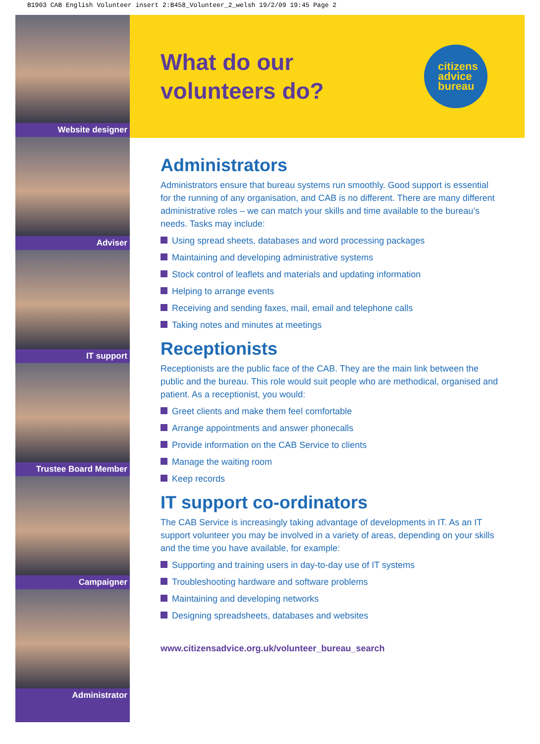B1903 CAB English Volunteer insert 2:B458_Volunteer_2_welsh 19/2/09 19:45 Page 2
Website designer
Adviser
IT support
Trustee Board Member
Campaigner
Administrator
What do our
volunteers do?
citizens
advice
bureau
Administrators
Administrators ensure that bureau systems run smoothly. Good support is essential for the running of any organisation, and CAB is no different. There are many different administrative roles – we can match your skills and time available to the bureau’s needs. Tasks may include:
Using spread sheets, databases and word processing packages
Maintaining and developing administrative systems
Stock control of leaflets and materials and updating information
Helping to arrange events
Receiving and sending faxes, mail, email and telephone calls
Taking notes and minutes at meetings
Receptionists
Receptionists are the public face of the CAB. They are the main link between the public and the bureau. This role would suit people who are methodical, organised and patient. As a receptionist, you would:
Greet clients and make them feel comfortable
Arrange appointments and answer phonecalls
Provide information on the CAB Service to clients
Manage the waiting room
Keep records
IT support co-ordinators
The CAB Service is increasingly taking advantage of developments in IT. As an IT support volunteer you may be involved in a variety of areas, depending on your skills and the time you have available, for example:
Supporting and training users in day-to-day use of IT systems
Troubleshooting hardware and software problems
Maintaining and developing networks
Designing spreadsheets, databases and websites
www.citizensadvice.org.uk/volunteer_bureau_search